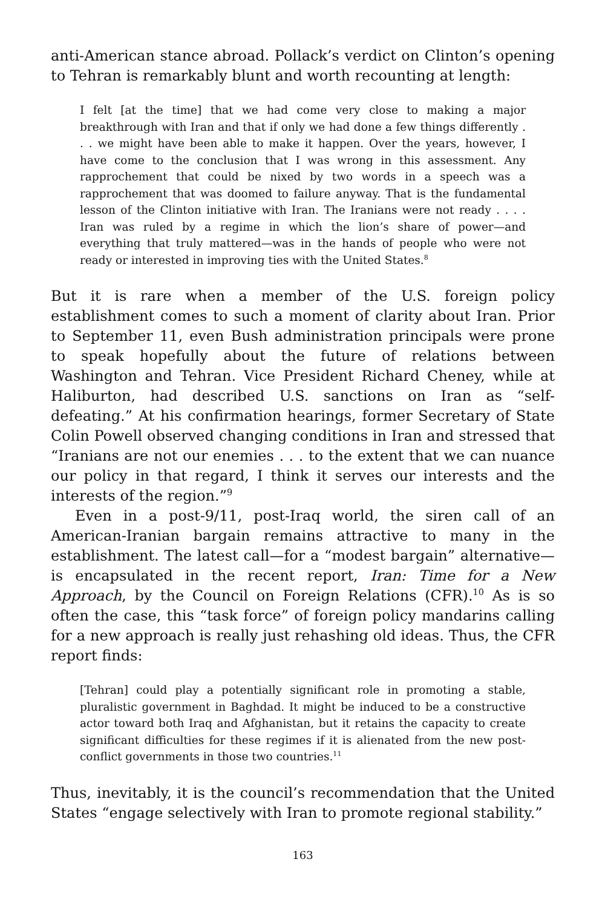anti-American stance abroad. Pollack’s verdict on Clinton’s opening to Tehran is remarkably blunt and worth recounting at length:
I felt [at the time] that we had come very close to making a major breakthrough with Iran and that if only we had done a few things differently . . . we might have been able to make it happen. Over the years, however, I have come to the conclusion that I was wrong in this assessment. Any rapprochement that could be nixed by two words in a speech was a rapprochement that was doomed to failure anyway. That is the fundamental lesson of the Clinton initiative with Iran. The Iranians were not ready . . . . Iran was ruled by a regime in which the lion’s share of power—and everything that truly mattered—was in the hands of people who were not ready or interested in improving ties with the United States.<sup>8</sup>
But it is rare when a member of the U.S. foreign policy establishment comes to such a moment of clarity about Iran. Prior to September 11, even Bush administration principals were prone to speak hopefully about the future of relations between Washington and Tehran. Vice President Richard Cheney, while at Haliburton, had described U.S. sanctions on Iran as “self-defeating.” At his confirmation hearings, former Secretary of State Colin Powell observed changing conditions in Iran and stressed that “Iranians are not our enemies . . . to the extent that we can nuance our policy in that regard, I think it serves our interests and the interests of the region.”<sup>9</sup>
Even in a post-9/11, post-Iraq world, the siren call of an American-Iranian bargain remains attractive to many in the establishment. The latest call—for a “modest bargain” alternative—is encapsulated in the recent report, Iran: Time for a New Approach, by the Council on Foreign Relations (CFR).<sup>10</sup> As is so often the case, this “task force” of foreign policy mandarins calling for a new approach is really just rehashing old ideas. Thus, the CFR report finds:
[Tehran] could play a potentially significant role in promoting a stable, pluralistic government in Baghdad. It might be induced to be a constructive actor toward both Iraq and Afghanistan, but it retains the capacity to create significant difficulties for these regimes if it is alienated from the new post-conflict governments in those two countries.<sup>11</sup>
Thus, inevitably, it is the council’s recommendation that the United States “engage selectively with Iran to promote regional stability.”
163